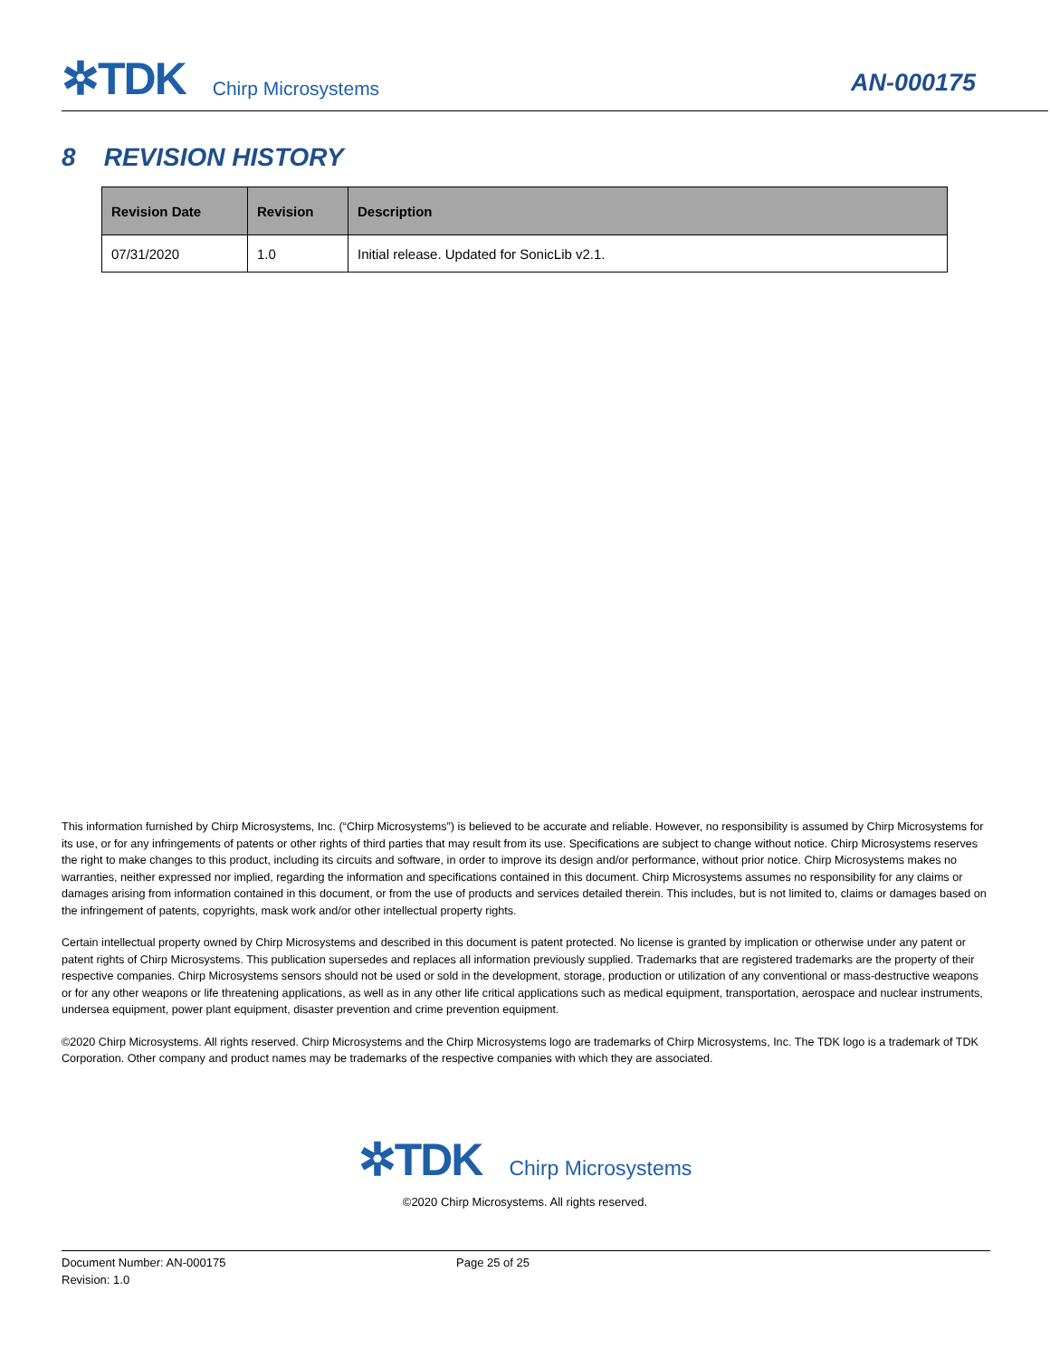✲TDK Chirp Microsystems
AN-000175
8 REVISION HISTORY
| Revision Date | Revision | Description |
| --- | --- | --- |
| 07/31/2020 | 1.0 | Initial release. Updated for SonicLib v2.1. |
This information furnished by Chirp Microsystems, Inc. (“Chirp Microsystems”) is believed to be accurate and reliable. However, no responsibility is assumed by Chirp Microsystems for its use, or for any infringements of patents or other rights of third parties that may result from its use. Specifications are subject to change without notice. Chirp Microsystems reserves the right to make changes to this product, including its circuits and software, in order to improve its design and/or performance, without prior notice. Chirp Microsystems makes no warranties, neither expressed nor implied, regarding the information and specifications contained in this document. Chirp Microsystems assumes no responsibility for any claims or damages arising from information contained in this document, or from the use of products and services detailed therein. This includes, but is not limited to, claims or damages based on the infringement of patents, copyrights, mask work and/or other intellectual property rights.
Certain intellectual property owned by Chirp Microsystems and described in this document is patent protected. No license is granted by implication or otherwise under any patent or patent rights of Chirp Microsystems. This publication supersedes and replaces all information previously supplied. Trademarks that are registered trademarks are the property of their respective companies. Chirp Microsystems sensors should not be used or sold in the development, storage, production or utilization of any conventional or mass-destructive weapons or for any other weapons or life threatening applications, as well as in any other life critical applications such as medical equipment, transportation, aerospace and nuclear instruments, undersea equipment, power plant equipment, disaster prevention and crime prevention equipment.
©2020 Chirp Microsystems. All rights reserved. Chirp Microsystems and the Chirp Microsystems logo are trademarks of Chirp Microsystems, Inc. The TDK logo is a trademark of TDK Corporation. Other company and product names may be trademarks of the respective companies with which they are associated.
✲TDK Chirp Microsystems
©2020 Chirp Microsystems. All rights reserved.
Document Number: AN-000175 Page 25 of 25
Revision: 1.0